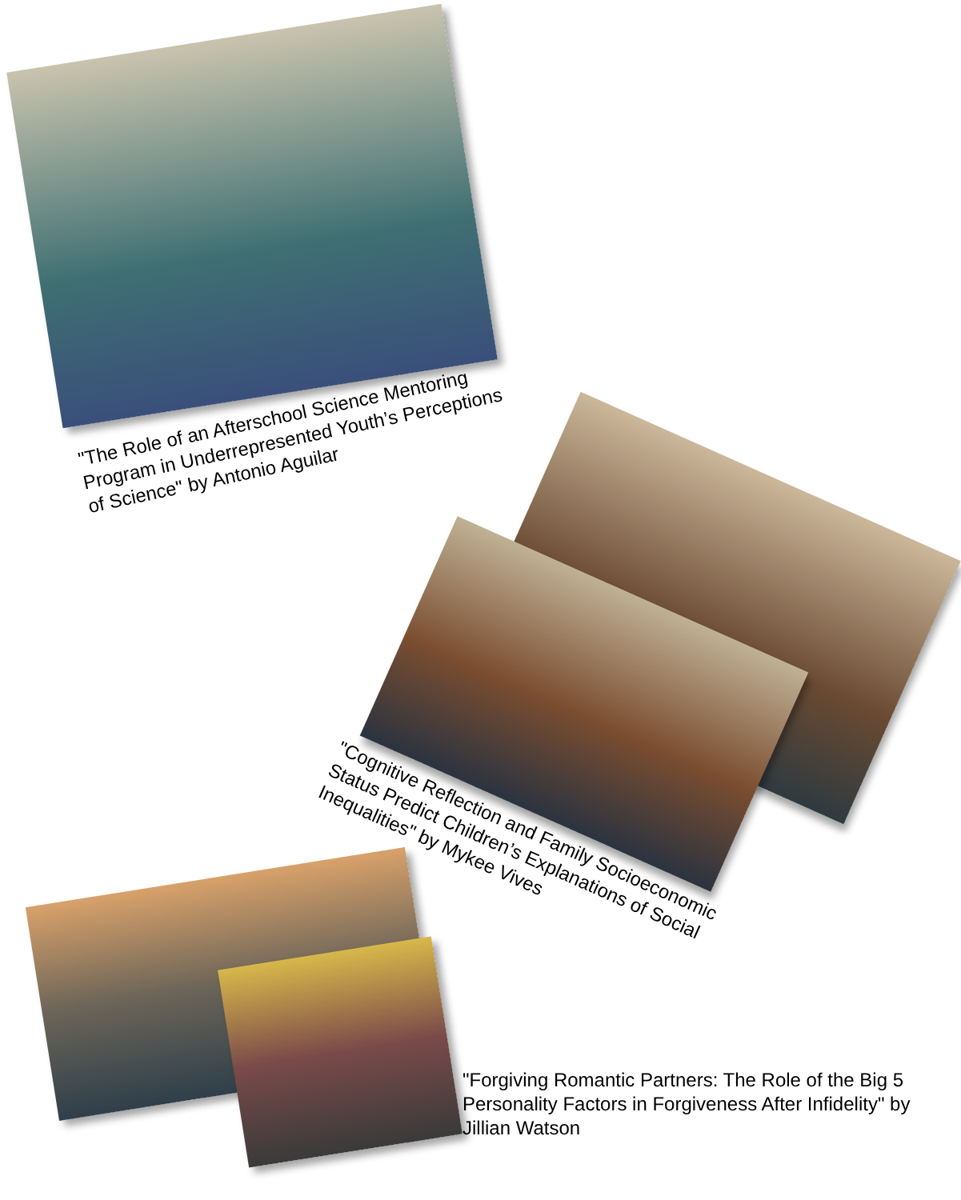"The Role of an Afterschool Science Mentoring Program in Underrepresented Youth’s Perceptions of Science" by Antonio Aguilar
"Cognitive Reflection and Family Socioeconomic Status Predict Children’s Explanations of Social Inequalities" by Mykee Vives
"Forgiving Romantic Partners: The Role of the Big 5 Personality Factors in Forgiveness After Infidelity" by Jillian Watson